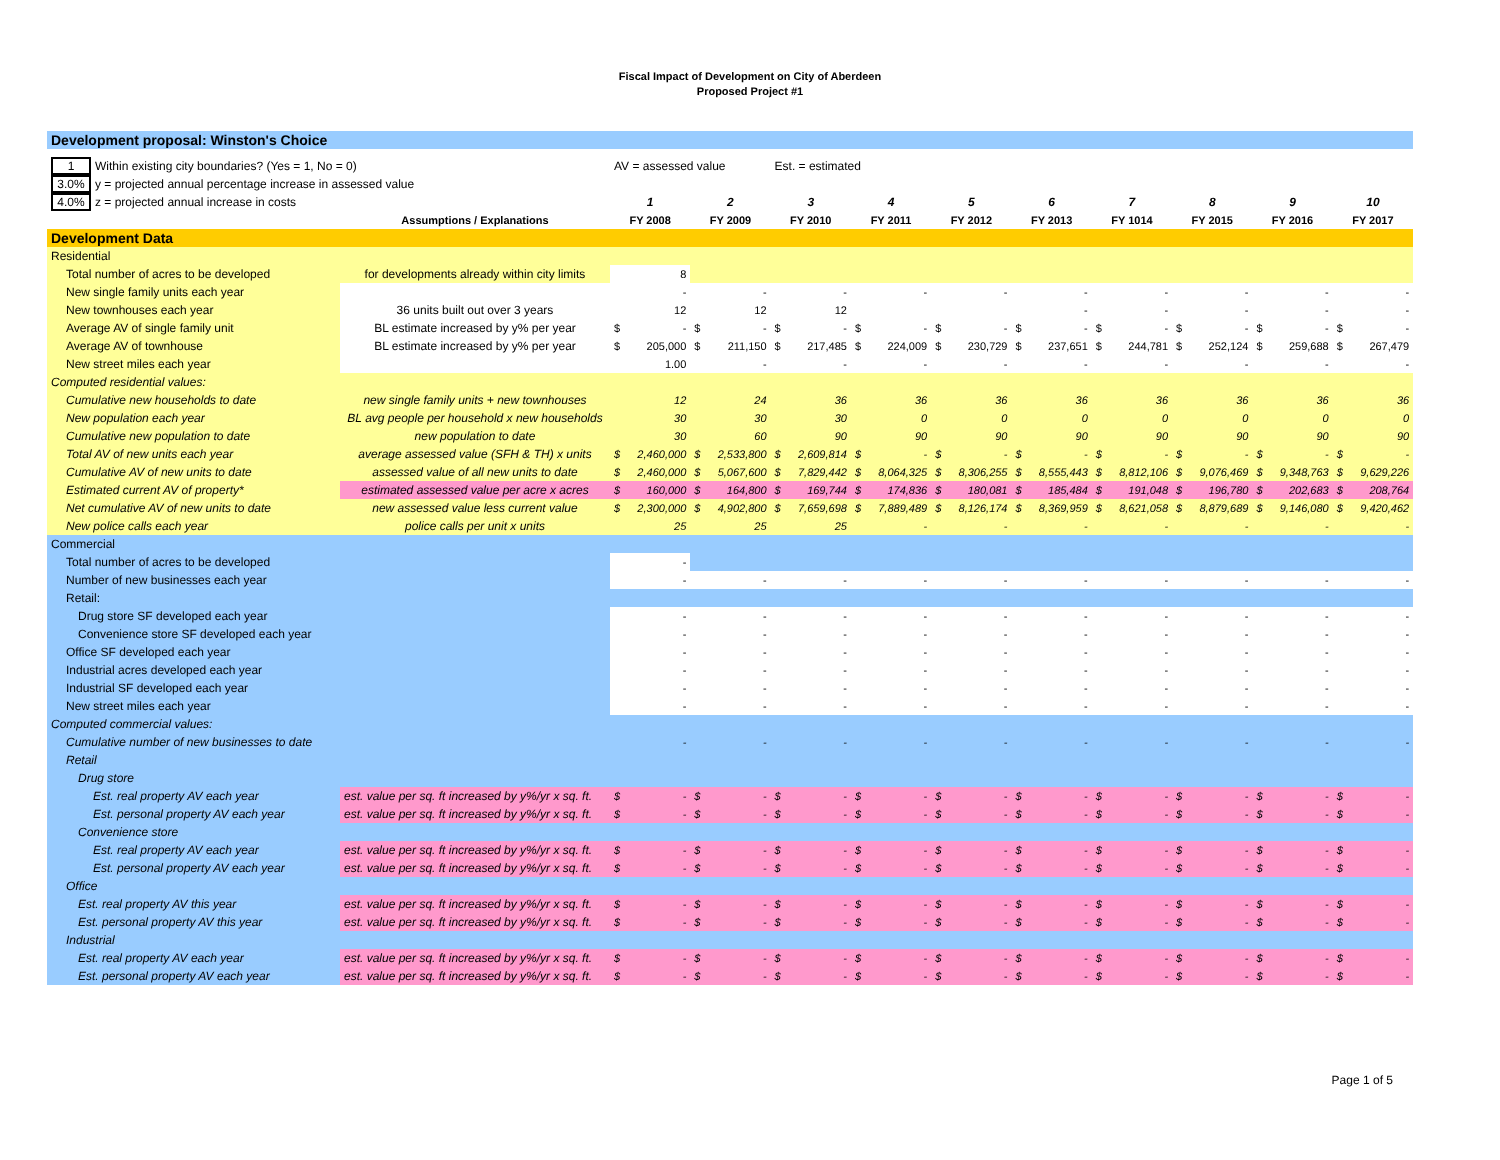Fiscal Impact of Development on City of Aberdeen
Proposed Project #1
| Development proposal: Winston's Choice | | | | | | | | | | | |
| 1 Within existing city boundaries? (Yes = 1, No = 0) | | AV = assessed value | | Est. = estimated | | | | | | | |
| 3.0% y = projected annual percentage increase in assessed value | | | | | | | | | | | |
| 4.0% z = projected annual increase in costs | | 1 | 2 | 3 | 4 | 5 | 6 | 7 | 8 | 9 | 10 |
| | Assumptions / Explanations | FY 2008 | FY 2009 | FY 2010 | FY 2011 | FY 2012 | FY 2013 | FY 1014 | FY 2015 | FY 2016 | FY 2017 |
| Development Data | | | | | | | | | | | |
| Residential | | | | | | | | | | | |
| Total number of acres to be developed | for developments already within city limits | 8 | | | | | | | | | |
| New single family units each year | | - | - | - | - | - | - | - | - | - | - |
| New townhouses each year | 36 units built out over 3 years | 12 | 12 | 12 | | | - | - | - | - | - |
| Average AV of single family unit | BL estimate increased by y% per year | $ - | $ - | $ - | $ - | $ - | $ - | $ - | $ - | $ - | $ - |
| Average AV of townhouse | BL estimate increased by y% per year | $ 205,000 | $ 211,150 | $ 217,485 | $ 224,009 | $ 230,729 | $ 237,651 | $ 244,781 | $ 252,124 | $ 259,688 | $ 267,479 |
| New street miles each year | | 1.00 | - | - | - | - | - | - | - | - | - |
| Computed residential values: | | | | | | | | | | | |
| Cumulative new households to date | new single family units + new townhouses | 12 | 24 | 36 | 36 | 36 | 36 | 36 | 36 | 36 | 36 |
| New population each year | BL avg people per household x new households | 30 | 30 | 30 | 0 | 0 | 0 | 0 | 0 | 0 | 0 |
| Cumulative new population to date | new population to date | 30 | 60 | 90 | 90 | 90 | 90 | 90 | 90 | 90 | 90 |
| Total AV of new units each year | average assessed value (SFH & TH) x units | $ 2,460,000 | $ 2,533,800 | $ 2,609,814 | $ - | $ - | $ - | $ - | $ - | $ - | $ - |
| Cumulative AV of new units to date | assessed value of all new units to date | $ 2,460,000 | $ 5,067,600 | $ 7,829,442 | $ 8,064,325 | $ 8,306,255 | $ 8,555,443 | $ 8,812,106 | $ 9,076,469 | $ 9,348,763 | $ 9,629,226 |
| Estimated current AV of property* | estimated assessed value per acre x acres | $ 160,000 | $ 164,800 | $ 169,744 | $ 174,836 | $ 180,081 | $ 185,484 | $ 191,048 | $ 196,780 | $ 202,683 | $ 208,764 |
| Net cumulative AV of new units to date | new assessed value less current value | $ 2,300,000 | $ 4,902,800 | $ 7,659,698 | $ 7,889,489 | $ 8,126,174 | $ 8,369,959 | $ 8,621,058 | $ 8,879,689 | $ 9,146,080 | $ 9,420,462 |
| New police calls each year | police calls per unit x units | 25 | 25 | 25 | - | - | - | - | - | - | - |
| Commercial | | | | | | | | | | | |
| Total number of acres to be developed | | - | | | | | | | | | |
| Number of new businesses each year | | - | - | - | - | - | - | - | - | - | - |
| Retail: | | | | | | | | | | | |
| Drug store SF developed each year | | - | - | - | - | - | - | - | - | - | - |
| Convenience store SF developed each year | | - | - | - | - | - | - | - | - | - | - |
| Office SF developed each year | | - | - | - | - | - | - | - | - | - | - |
| Industrial acres developed each year | | - | - | - | - | - | - | - | - | - | - |
| Industrial SF developed each year | | - | - | - | - | - | - | - | - | - | - |
| New street miles each year | | - | - | - | - | - | - | - | - | - | - |
| Computed commercial values: | | | | | | | | | | | |
| Cumulative number of new businesses to date | | - | - | - | - | - | - | - | - | - | - |
| Retail | | | | | | | | | | | |
| Drug store | | | | | | | | | | | |
| Est. real property AV each year | est. value per sq. ft increased by y%/yr x sq. ft. | $ - | $ - | $ - | $ - | $ - | $ - | $ - | $ - | $ - | $ - |
| Est. personal property AV each year | est. value per sq. ft increased by y%/yr x sq. ft. | $ - | $ - | $ - | $ - | $ - | $ - | $ - | $ - | $ - | $ - |
| Convenience store | | | | | | | | | | | |
| Est. real property AV each year | est. value per sq. ft increased by y%/yr x sq. ft. | $ - | $ - | $ - | $ - | $ - | $ - | $ - | $ - | $ - | $ - |
| Est. personal property AV each year | est. value per sq. ft increased by y%/yr x sq. ft. | $ - | $ - | $ - | $ - | $ - | $ - | $ - | $ - | $ - | $ - |
| Office | | | | | | | | | | | |
| Est. real property AV this year | est. value per sq. ft increased by y%/yr x sq. ft. | $ - | $ - | $ - | $ - | $ - | $ - | $ - | $ - | $ - | $ - |
| Est. personal property AV this year | est. value per sq. ft increased by y%/yr x sq. ft. | $ - | $ - | $ - | $ - | $ - | $ - | $ - | $ - | $ - | $ - |
| Industrial | | | | | | | | | | | |
| Est. real property AV each year | est. value per sq. ft increased by y%/yr x sq. ft. | $ - | $ - | $ - | $ - | $ - | $ - | $ - | $ - | $ - | $ - |
| Est. personal property AV each year | est. value per sq. ft increased by y%/yr x sq. ft. | $ - | $ - | $ - | $ - | $ - | $ - | $ - | $ - | $ - | $ - |
Page 1 of 5